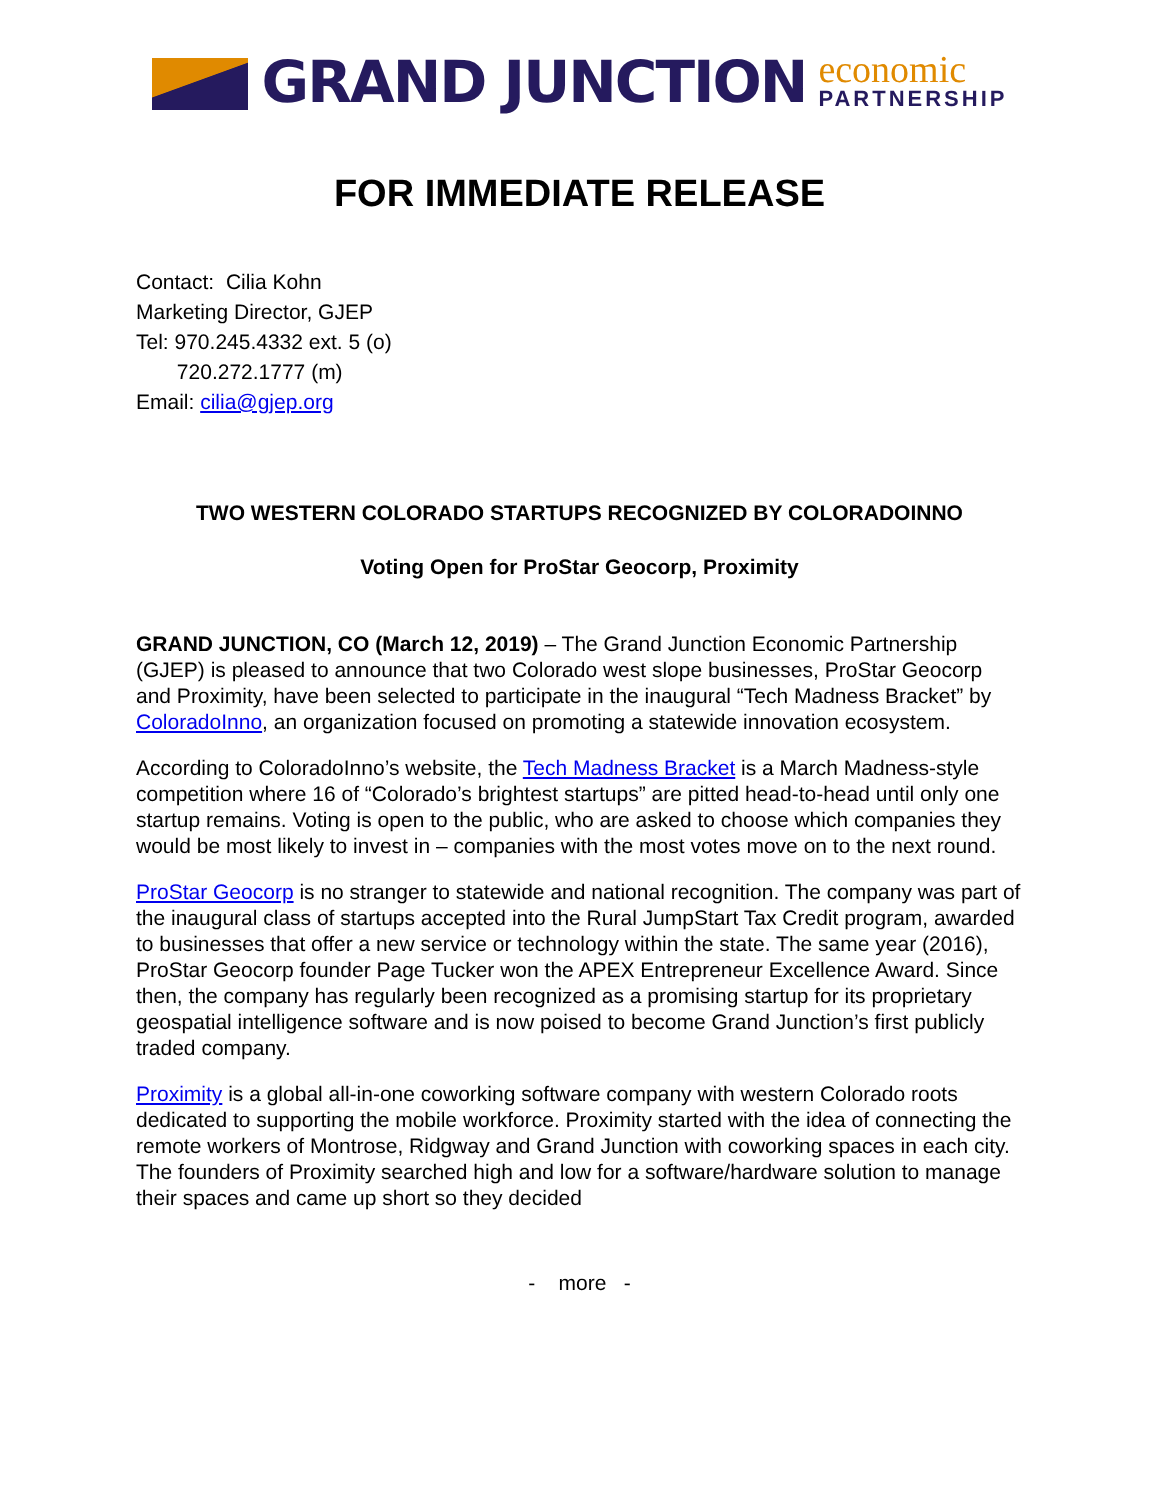GRAND JUNCTION
economic
PARTNERSHIP
FOR IMMEDIATE RELEASE
Contact: Cilia Kohn
Marketing Director, GJEP
Tel: 970.245.4332 ext. 5 (o)
720.272.1777 (m)
Email: cilia@gjep.org
TWO WESTERN COLORADO STARTUPS RECOGNIZED BY COLORADOINNO
Voting Open for ProStar Geocorp, Proximity
GRAND JUNCTION, CO (March 12, 2019) – The Grand Junction Economic Partnership (GJEP) is pleased to announce that two Colorado west slope businesses, ProStar Geocorp and Proximity, have been selected to participate in the inaugural “Tech Madness Bracket” by ColoradoInno, an organization focused on promoting a statewide innovation ecosystem.
According to ColoradoInno’s website, the Tech Madness Bracket is a March Madness-style competition where 16 of “Colorado’s brightest startups” are pitted head-to-head until only one startup remains. Voting is open to the public, who are asked to choose which companies they would be most likely to invest in – companies with the most votes move on to the next round.
ProStar Geocorp is no stranger to statewide and national recognition. The company was part of the inaugural class of startups accepted into the Rural JumpStart Tax Credit program, awarded to businesses that offer a new service or technology within the state. The same year (2016), ProStar Geocorp founder Page Tucker won the APEX Entrepreneur Excellence Award. Since then, the company has regularly been recognized as a promising startup for its proprietary geospatial intelligence software and is now poised to become Grand Junction’s first publicly traded company.
Proximity is a global all-in-one coworking software company with western Colorado roots dedicated to supporting the mobile workforce. Proximity started with the idea of connecting the remote workers of Montrose, Ridgway and Grand Junction with coworking spaces in each city. The founders of Proximity searched high and low for a software/hardware solution to manage their spaces and came up short so they decided
- more -